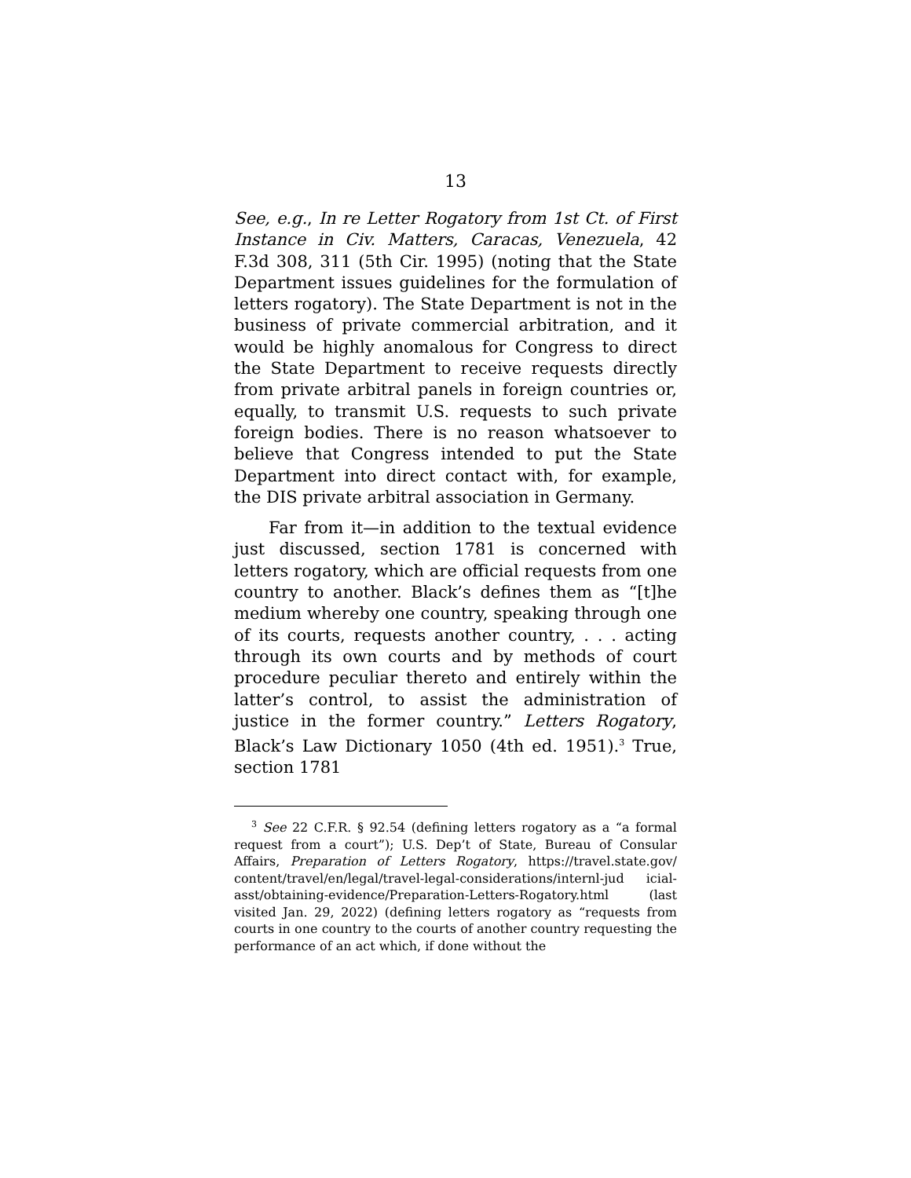13
See, e.g., In re Letter Rogatory from 1st Ct. of First Instance in Civ. Matters, Caracas, Venezuela, 42 F.3d 308, 311 (5th Cir. 1995) (noting that the State Department issues guidelines for the formulation of letters rogatory). The State Department is not in the business of private commercial arbitration, and it would be highly anomalous for Congress to direct the State Department to receive requests directly from private arbitral panels in foreign countries or, equally, to transmit U.S. requests to such private foreign bodies. There is no reason whatsoever to believe that Congress intended to put the State Department into direct contact with, for example, the DIS private arbitral association in Germany.
Far from it—in addition to the textual evidence just discussed, section 1781 is concerned with letters rogatory, which are official requests from one country to another. Black’s defines them as “[t]he medium whereby one country, speaking through one of its courts, requests another country, . . . acting through its own courts and by methods of court procedure peculiar thereto and entirely within the latter’s control, to assist the administration of justice in the former country.” Letters Rogatory, Black’s Law Dictionary 1050 (4th ed. 1951).<sup>3</sup> True, section 1781
<sup>3</sup> See 22 C.F.R. § 92.54 (defining letters rogatory as a “a formal request from a court”); U.S. Dep’t of State, Bureau of Consular Affairs, Preparation of Letters Rogatory, https://travel.state.gov/ content/travel/en/legal/travel-legal-considerations/internl-jud icial-asst/obtaining-evidence/Preparation-Letters-Rogatory.html (last visited Jan. 29, 2022) (defining letters rogatory as “requests from courts in one country to the courts of another country requesting the performance of an act which, if done without the